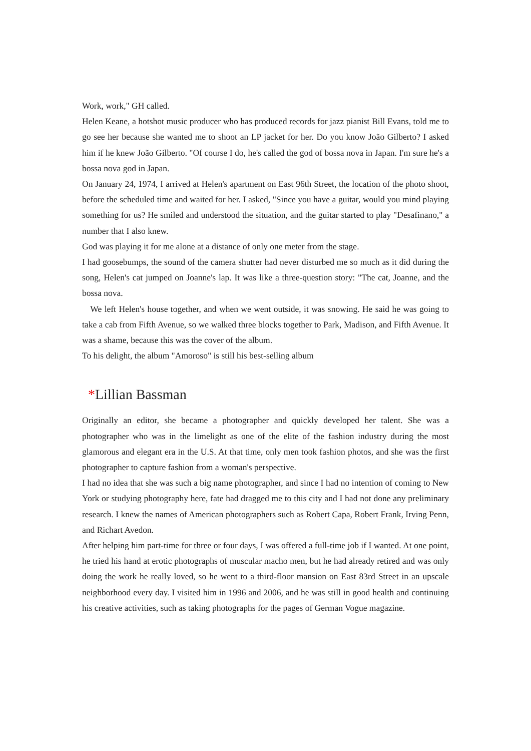Work, work," GH called.
Helen Keane, a hotshot music producer who has produced records for jazz pianist Bill Evans, told me to go see her because she wanted me to shoot an LP jacket for her. Do you know João Gilberto? I asked him if he knew João Gilberto. "Of course I do, he's called the god of bossa nova in Japan. I'm sure he's a bossa nova god in Japan.
On January 24, 1974, I arrived at Helen's apartment on East 96th Street, the location of the photo shoot, before the scheduled time and waited for her. I asked, "Since you have a guitar, would you mind playing something for us? He smiled and understood the situation, and the guitar started to play "Desafinano," a number that I also knew.
God was playing it for me alone at a distance of only one meter from the stage.
I had goosebumps, the sound of the camera shutter had never disturbed me so much as it did during the song, Helen's cat jumped on Joanne's lap. It was like a three-question story: "The cat, Joanne, and the bossa nova.
We left Helen's house together, and when we went outside, it was snowing. He said he was going to take a cab from Fifth Avenue, so we walked three blocks together to Park, Madison, and Fifth Avenue. It was a shame, because this was the cover of the album.
To his delight, the album "Amoroso" is still his best-selling album
*Lillian Bassman
Originally an editor, she became a photographer and quickly developed her talent. She was a photographer who was in the limelight as one of the elite of the fashion industry during the most glamorous and elegant era in the U.S. At that time, only men took fashion photos, and she was the first photographer to capture fashion from a woman's perspective.
I had no idea that she was such a big name photographer, and since I had no intention of coming to New York or studying photography here, fate had dragged me to this city and I had not done any preliminary research. I knew the names of American photographers such as Robert Capa, Robert Frank, Irving Penn, and Richart Avedon.
After helping him part-time for three or four days, I was offered a full-time job if I wanted. At one point, he tried his hand at erotic photographs of muscular macho men, but he had already retired and was only doing the work he really loved, so he went to a third-floor mansion on East 83rd Street in an upscale neighborhood every day. I visited him in 1996 and 2006, and he was still in good health and continuing his creative activities, such as taking photographs for the pages of German Vogue magazine.